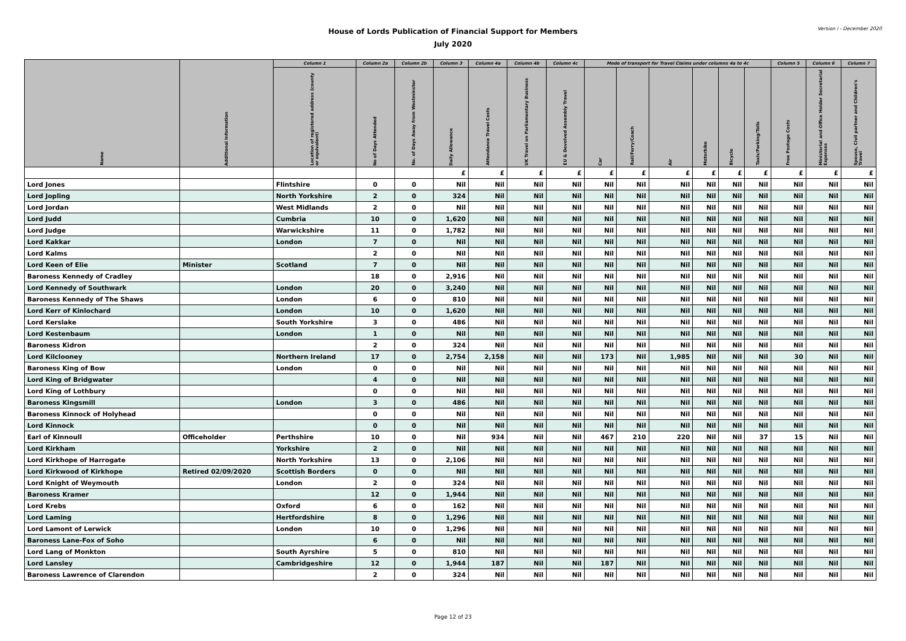Version i - December 2020
House of Lords Publication of Financial Support for Members
July 2020
| Name | Additional Information | Column 1 | Column 2a | Column 2b | Column 3 | Column 4a | Column 4b | Column 4c | Mode of transport for Travel Claims under columns 4a to 4c | | | | | | Column 5 | Column 6 | Column 7 |
| --- | --- | --- | --- | --- | --- | --- | --- | --- | --- | --- | --- | --- | --- | --- | --- | --- | --- |
| | | Location of registered address (county or equivalent) | No of Days Attended | No. of Days Away from Westminster | Daily Allowance | Attendance Travel Costs | UK Travel on Parliamentary Business | EU & Devolved Assembly Travel | Car | Rail/Ferry/Coach | Air | Motorbike | Bicycle | Taxis/Parking/Tolls | Free Postage Costs | Ministerial and Office Holder Secretarial Expenses | Spouse, Civil partner and Children's Travel |
| | | | | | £ | £ | £ | £ | £ | £ | £ | £ | £ | £ | £ | £ | £ |
| Lord Jones | | Flintshire | 0 | 0 | Nil | Nil | Nil | Nil | Nil | Nil | Nil | Nil | Nil | Nil | Nil | Nil | Nil |
| Lord Jopling | | North Yorkshire | 2 | 0 | 324 | Nil | Nil | Nil | Nil | Nil | Nil | Nil | Nil | Nil | Nil | Nil | Nil |
| Lord Jordan | | West Midlands | 2 | 0 | Nil | Nil | Nil | Nil | Nil | Nil | Nil | Nil | Nil | Nil | Nil | Nil | Nil |
| Lord Judd | | Cumbria | 10 | 0 | 1,620 | Nil | Nil | Nil | Nil | Nil | Nil | Nil | Nil | Nil | Nil | Nil | Nil |
| Lord Judge | | Warwickshire | 11 | 0 | 1,782 | Nil | Nil | Nil | Nil | Nil | Nil | Nil | Nil | Nil | Nil | Nil | Nil |
| Lord Kakkar | | London | 7 | 0 | Nil | Nil | Nil | Nil | Nil | Nil | Nil | Nil | Nil | Nil | Nil | Nil | Nil |
| Lord Kalms | | | 2 | 0 | Nil | Nil | Nil | Nil | Nil | Nil | Nil | Nil | Nil | Nil | Nil | Nil | Nil |
| Lord Keen of Elie | Minister | Scotland | 7 | 0 | Nil | Nil | Nil | Nil | Nil | Nil | Nil | Nil | Nil | Nil | Nil | Nil | Nil |
| Baroness Kennedy of Cradley | | | 18 | 0 | 2,916 | Nil | Nil | Nil | Nil | Nil | Nil | Nil | Nil | Nil | Nil | Nil | Nil |
| Lord Kennedy of Southwark | | London | 20 | 0 | 3,240 | Nil | Nil | Nil | Nil | Nil | Nil | Nil | Nil | Nil | Nil | Nil | Nil |
| Baroness Kennedy of The Shaws | | London | 6 | 0 | 810 | Nil | Nil | Nil | Nil | Nil | Nil | Nil | Nil | Nil | Nil | Nil | Nil |
| Lord Kerr of Kinlochard | | London | 10 | 0 | 1,620 | Nil | Nil | Nil | Nil | Nil | Nil | Nil | Nil | Nil | Nil | Nil | Nil |
| Lord Kerslake | | South Yorkshire | 3 | 0 | 486 | Nil | Nil | Nil | Nil | Nil | Nil | Nil | Nil | Nil | Nil | Nil | Nil |
| Lord Kestenbaum | | London | 1 | 0 | Nil | Nil | Nil | Nil | Nil | Nil | Nil | Nil | Nil | Nil | Nil | Nil | Nil |
| Baroness Kidron | | | 2 | 0 | 324 | Nil | Nil | Nil | Nil | Nil | Nil | Nil | Nil | Nil | Nil | Nil | Nil |
| Lord Kilclooney | | Northern Ireland | 17 | 0 | 2,754 | 2,158 | Nil | Nil | 173 | Nil | 1,985 | Nil | Nil | Nil | 30 | Nil | Nil |
| Baroness King of Bow | | London | 0 | 0 | Nil | Nil | Nil | Nil | Nil | Nil | Nil | Nil | Nil | Nil | Nil | Nil | Nil |
| Lord King of Bridgwater | | | 4 | 0 | Nil | Nil | Nil | Nil | Nil | Nil | Nil | Nil | Nil | Nil | Nil | Nil | Nil |
| Lord King of Lothbury | | | 0 | 0 | Nil | Nil | Nil | Nil | Nil | Nil | Nil | Nil | Nil | Nil | Nil | Nil | Nil |
| Baroness Kingsmill | | London | 3 | 0 | 486 | Nil | Nil | Nil | Nil | Nil | Nil | Nil | Nil | Nil | Nil | Nil | Nil |
| Baroness Kinnock of Holyhead | | | 0 | 0 | Nil | Nil | Nil | Nil | Nil | Nil | Nil | Nil | Nil | Nil | Nil | Nil | Nil |
| Lord Kinnock | | | 0 | 0 | Nil | Nil | Nil | Nil | Nil | Nil | Nil | Nil | Nil | Nil | Nil | Nil | Nil |
| Earl of Kinnoull | Officeholder | Perthshire | 10 | 0 | Nil | 934 | Nil | Nil | 467 | 210 | 220 | Nil | Nil | 37 | 15 | Nil | Nil |
| Lord Kirkham | | Yorkshire | 2 | 0 | Nil | Nil | Nil | Nil | Nil | Nil | Nil | Nil | Nil | Nil | Nil | Nil | Nil |
| Lord Kirkhope of Harrogate | | North Yorkshire | 13 | 0 | 2,106 | Nil | Nil | Nil | Nil | Nil | Nil | Nil | Nil | Nil | Nil | Nil | Nil |
| Lord Kirkwood of Kirkhope | Retired 02/09/2020 | Scottish Borders | 0 | 0 | Nil | Nil | Nil | Nil | Nil | Nil | Nil | Nil | Nil | Nil | Nil | Nil | Nil |
| Lord Knight of Weymouth | | London | 2 | 0 | 324 | Nil | Nil | Nil | Nil | Nil | Nil | Nil | Nil | Nil | Nil | Nil | Nil |
| Baroness Kramer | | | 12 | 0 | 1,944 | Nil | Nil | Nil | Nil | Nil | Nil | Nil | Nil | Nil | Nil | Nil | Nil |
| Lord Krebs | | Oxford | 6 | 0 | 162 | Nil | Nil | Nil | Nil | Nil | Nil | Nil | Nil | Nil | Nil | Nil | Nil |
| Lord Laming | | Hertfordshire | 8 | 0 | 1,296 | Nil | Nil | Nil | Nil | Nil | Nil | Nil | Nil | Nil | Nil | Nil | Nil |
| Lord Lamont of Lerwick | | London | 10 | 0 | 1,296 | Nil | Nil | Nil | Nil | Nil | Nil | Nil | Nil | Nil | Nil | Nil | Nil |
| Baroness Lane-Fox of Soho | | | 6 | 0 | Nil | Nil | Nil | Nil | Nil | Nil | Nil | Nil | Nil | Nil | Nil | Nil | Nil |
| Lord Lang of Monkton | | South Ayrshire | 5 | 0 | 810 | Nil | Nil | Nil | Nil | Nil | Nil | Nil | Nil | Nil | Nil | Nil | Nil |
| Lord Lansley | | Cambridgeshire | 12 | 0 | 1,944 | 187 | Nil | Nil | 187 | Nil | Nil | Nil | Nil | Nil | Nil | Nil | Nil |
| Baroness Lawrence of Clarendon | | | 2 | 0 | 324 | Nil | Nil | Nil | Nil | Nil | Nil | Nil | Nil | Nil | Nil | Nil | Nil |
Page 12 of 23